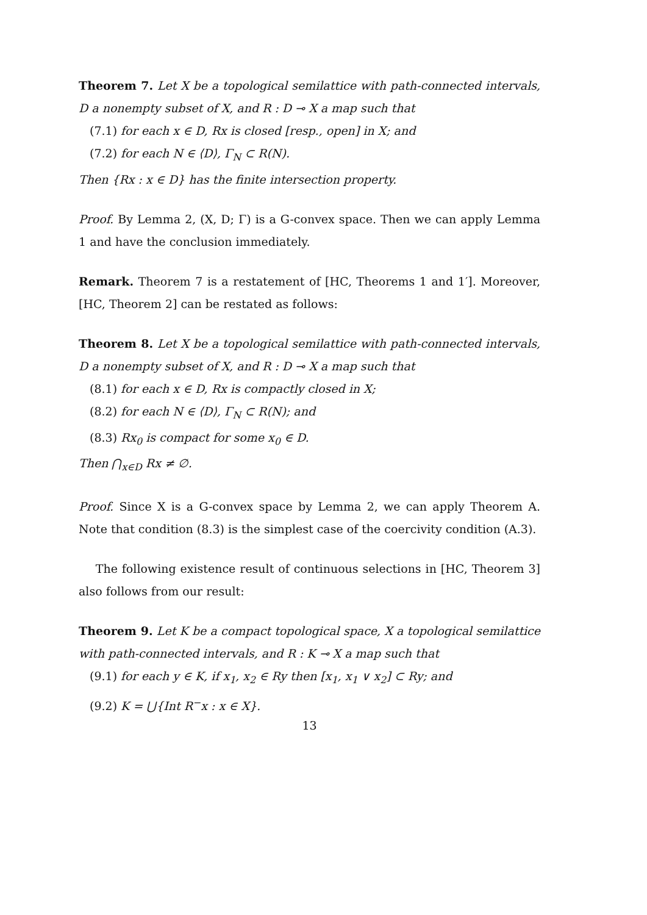Theorem 7. Let X be a topological semilattice with path-connected intervals, D a nonempty subset of X, and R : D ⊸ X a map such that
(7.1) for each x ∈ D, Rx is closed [resp., open] in X; and
(7.2) for each N ∈ ⟨D⟩, Γ<sub>N</sub> ⊂ R(N).
Then {Rx : x ∈ D} has the finite intersection property.
Proof. By Lemma 2, (X, D; Γ) is a G-convex space. Then we can apply Lemma 1 and have the conclusion immediately.
Remark. Theorem 7 is a restatement of [HC, Theorems 1 and 1′]. Moreover, [HC, Theorem 2] can be restated as follows:
Theorem 8. Let X be a topological semilattice with path-connected intervals, D a nonempty subset of X, and R : D ⊸ X a map such that
(8.1) for each x ∈ D, Rx is compactly closed in X;
(8.2) for each N ∈ ⟨D⟩, Γ<sub>N</sub> ⊂ R(N); and
(8.3) Rx<sub>0</sub> is compact for some x<sub>0</sub> ∈ D.
Then ⋂<sub>x∈D</sub> Rx ≠ ∅.
Proof. Since X is a G-convex space by Lemma 2, we can apply Theorem A. Note that condition (8.3) is the simplest case of the coercivity condition (A.3).
The following existence result of continuous selections in [HC, Theorem 3] also follows from our result:
Theorem 9. Let K be a compact topological space, X a topological semilattice with path-connected intervals, and R : K ⊸ X a map such that
(9.1) for each y ∈ K, if x<sub>1</sub>, x<sub>2</sub> ∈ Ry then [x<sub>1</sub>, x<sub>1</sub> ∨ x<sub>2</sub>] ⊂ Ry; and
(9.2) K = ⋃{Int R<sup>−</sup>x : x ∈ X}.
13